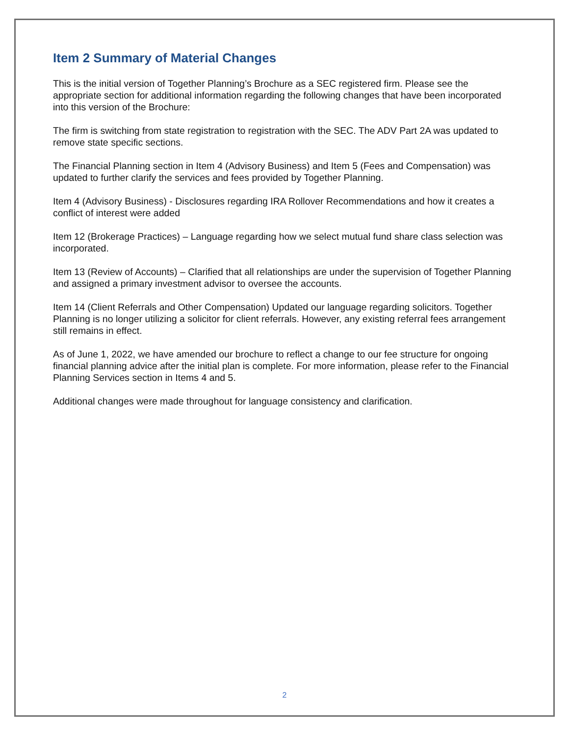Item 2 Summary of Material Changes
This is the initial version of Together Planning’s Brochure as a SEC registered firm. Please see the appropriate section for additional information regarding the following changes that have been incorporated into this version of the Brochure:
The firm is switching from state registration to registration with the SEC. The ADV Part 2A was updated to remove state specific sections.
The Financial Planning section in Item 4 (Advisory Business) and Item 5 (Fees and Compensation) was updated to further clarify the services and fees provided by Together Planning.
Item 4 (Advisory Business) - Disclosures regarding IRA Rollover Recommendations and how it creates a conflict of interest were added
Item 12 (Brokerage Practices) – Language regarding how we select mutual fund share class selection was incorporated.
Item 13 (Review of Accounts) – Clarified that all relationships are under the supervision of Together Planning and assigned a primary investment advisor to oversee the accounts.
Item 14 (Client Referrals and Other Compensation) Updated our language regarding solicitors. Together Planning is no longer utilizing a solicitor for client referrals. However, any existing referral fees arrangement still remains in effect.
As of June 1, 2022, we have amended our brochure to reflect a change to our fee structure for ongoing financial planning advice after the initial plan is complete. For more information, please refer to the Financial Planning Services section in Items 4 and 5.
Additional changes were made throughout for language consistency and clarification.
2